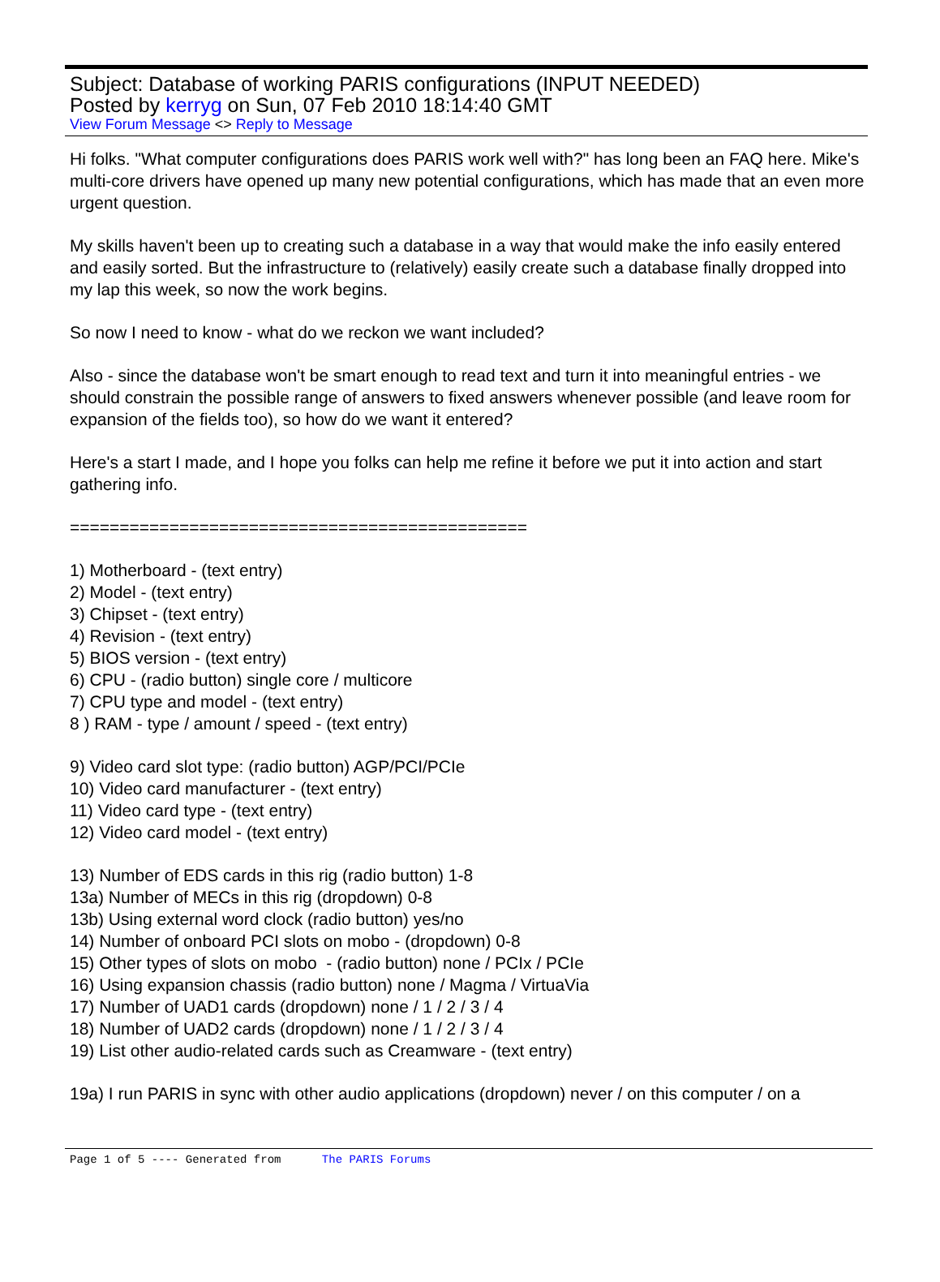Subject: Database of working PARIS configurations (INPUT NEEDED)
Posted by kerryg on Sun, 07 Feb 2010 18:14:40 GMT
View Forum Message <> Reply to Message
Hi folks. "What computer configurations does PARIS work well with?" has long been an FAQ here. Mike's multi-core drivers have opened up many new potential configurations, which has made that an even more urgent question.
My skills haven't been up to creating such a database in a way that would make the info easily entered and easily sorted. But the infrastructure to (relatively) easily create such a database finally dropped into my lap this week, so now the work begins.
So now I need to know - what do we reckon we want included?
Also - since the database won't be smart enough to read text and turn it into meaningful entries - we should constrain the possible range of answers to fixed answers whenever possible (and leave room for expansion of the fields too), so how do we want it entered?
Here's a start I made, and I hope you folks can help me refine it before we put it into action and start gathering info.
==============================================
1) Motherboard - (text entry)
2) Model - (text entry)
3) Chipset - (text entry)
4) Revision - (text entry)
5) BIOS version - (text entry)
6) CPU - (radio button) single core / multicore
7) CPU type and model - (text entry)
8 ) RAM - type / amount / speed - (text entry)
9) Video card slot type: (radio button) AGP/PCI/PCIe
10) Video card manufacturer - (text entry)
11) Video card type - (text entry)
12) Video card model - (text entry)
13) Number of EDS cards in this rig (radio button) 1-8
13a) Number of MECs in this rig (dropdown) 0-8
13b) Using external word clock (radio button) yes/no
14) Number of onboard PCI slots on mobo - (dropdown) 0-8
15) Other types of slots on mobo - (radio button) none / PCIx / PCIe
16) Using expansion chassis (radio button) none / Magma / VirtuaVia
17) Number of UAD1 cards (dropdown) none / 1 / 2 / 3 / 4
18) Number of UAD2 cards (dropdown) none / 1 / 2 / 3 / 4
19) List other audio-related cards such as Creamware - (text entry)
19a) I run PARIS in sync with other audio applications (dropdown) never / on this computer / on a
Page 1 of 5 ---- Generated from The PARIS Forums